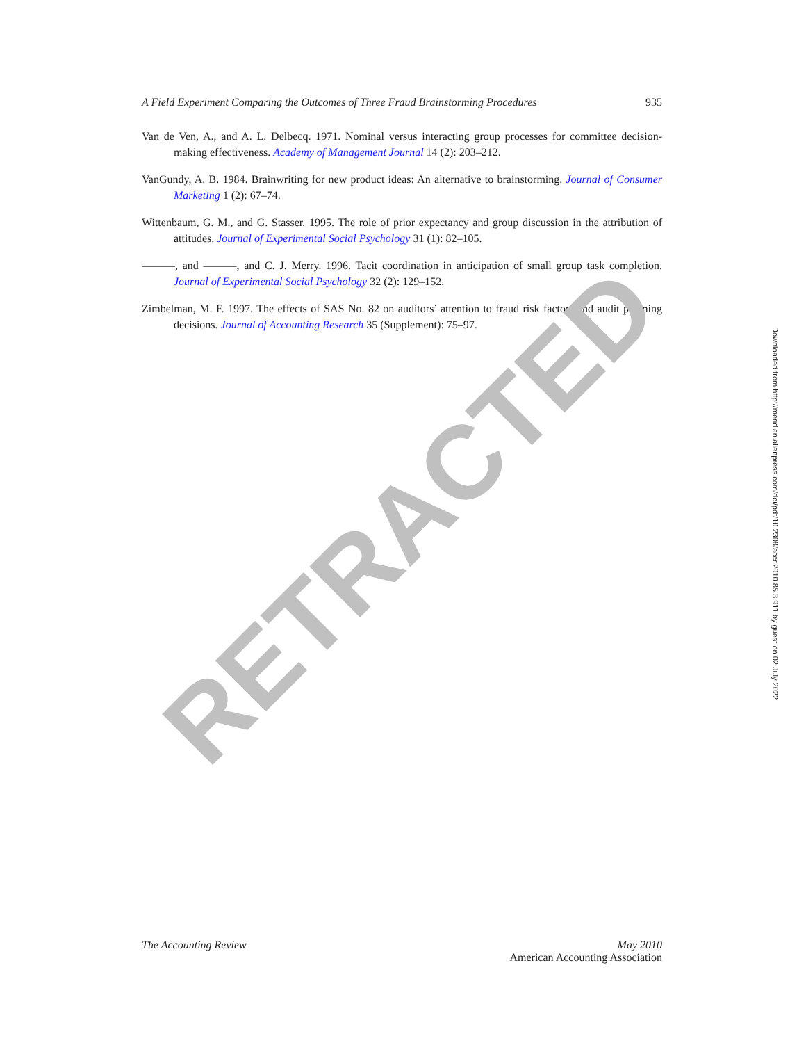A Field Experiment Comparing the Outcomes of Three Fraud Brainstorming Procedures 935
Van de Ven, A., and A. L. Delbecq. 1971. Nominal versus interacting group processes for committee decision-making effectiveness. Academy of Management Journal 14 (2): 203–212.
VanGundy, A. B. 1984. Brainwriting for new product ideas: An alternative to brainstorming. Journal of Consumer Marketing 1 (2): 67–74.
Wittenbaum, G. M., and G. Stasser. 1995. The role of prior expectancy and group discussion in the attribution of attitudes. Journal of Experimental Social Psychology 31 (1): 82–105.
———, and ———, and C. J. Merry. 1996. Tacit coordination in anticipation of small group task completion. Journal of Experimental Social Psychology 32 (2): 129–152.
Zimbelman, M. F. 1997. The effects of SAS No. 82 on auditors’ attention to fraud risk factors and audit planning decisions. Journal of Accounting Research 35 (Supplement): 75–97.
RETRACTED
The Accounting Review May 2010
American Accounting Association
Downloaded from http://meridian.allenpress.com/doi/pdf/10.2308/accr.2010.85.3.911 by guest on 02 July 2022